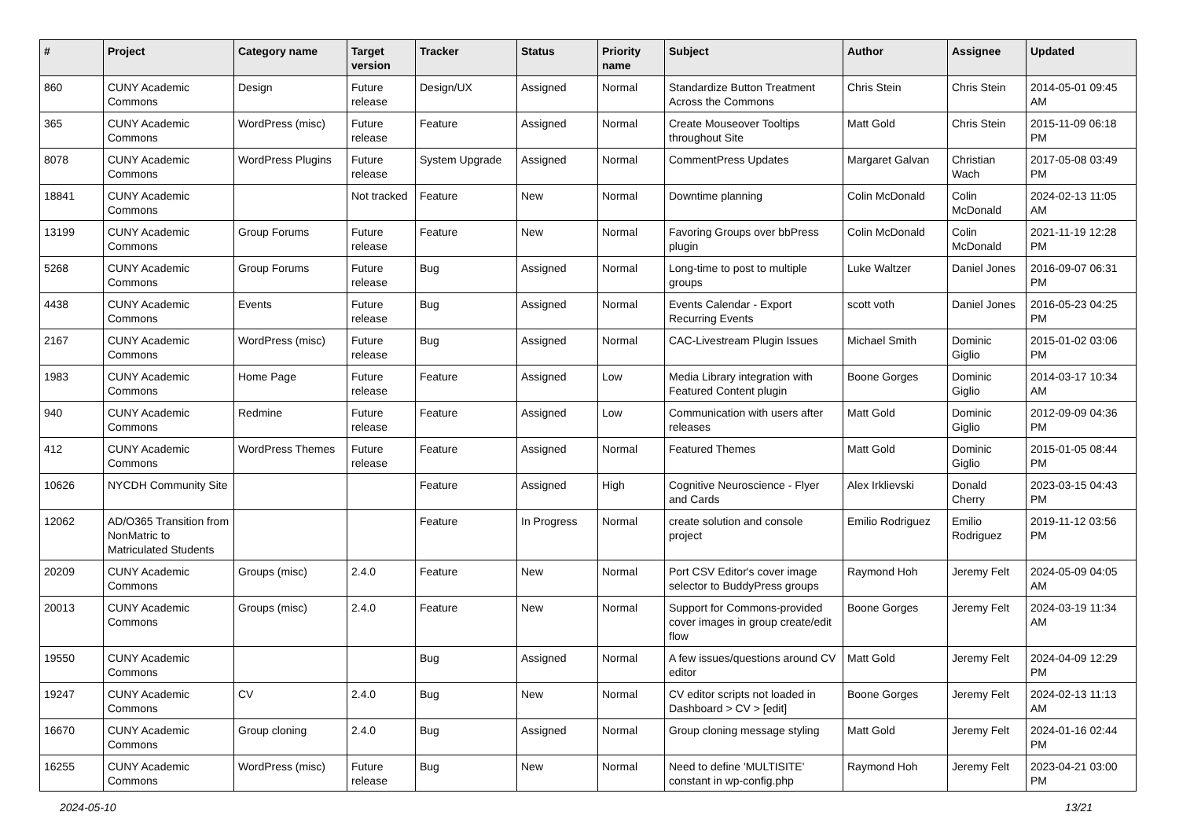| # | Project | Category name | Target version | Tracker | Status | Priority name | Subject | Author | Assignee | Updated |
| --- | --- | --- | --- | --- | --- | --- | --- | --- | --- | --- |
| 860 | CUNY Academic Commons | Design | Future release | Design/UX | Assigned | Normal | Standardize Button Treatment Across the Commons | Chris Stein | Chris Stein | 2014-05-01 09:45 AM |
| 365 | CUNY Academic Commons | WordPress (misc) | Future release | Feature | Assigned | Normal | Create Mouseover Tooltips throughout Site | Matt Gold | Chris Stein | 2015-11-09 06:18 PM |
| 8078 | CUNY Academic Commons | WordPress Plugins | Future release | System Upgrade | Assigned | Normal | CommentPress Updates | Margaret Galvan | Christian Wach | 2017-05-08 03:49 PM |
| 18841 | CUNY Academic Commons | | Not tracked | Feature | New | Normal | Downtime planning | Colin McDonald | Colin McDonald | 2024-02-13 11:05 AM |
| 13199 | CUNY Academic Commons | Group Forums | Future release | Feature | New | Normal | Favoring Groups over bbPress plugin | Colin McDonald | Colin McDonald | 2021-11-19 12:28 PM |
| 5268 | CUNY Academic Commons | Group Forums | Future release | Bug | Assigned | Normal | Long-time to post to multiple groups | Luke Waltzer | Daniel Jones | 2016-09-07 06:31 PM |
| 4438 | CUNY Academic Commons | Events | Future release | Bug | Assigned | Normal | Events Calendar - Export Recurring Events | scott voth | Daniel Jones | 2016-05-23 04:25 PM |
| 2167 | CUNY Academic Commons | WordPress (misc) | Future release | Bug | Assigned | Normal | CAC-Livestream Plugin Issues | Michael Smith | Dominic Giglio | 2015-01-02 03:06 PM |
| 1983 | CUNY Academic Commons | Home Page | Future release | Feature | Assigned | Low | Media Library integration with Featured Content plugin | Boone Gorges | Dominic Giglio | 2014-03-17 10:34 AM |
| 940 | CUNY Academic Commons | Redmine | Future release | Feature | Assigned | Low | Communication with users after releases | Matt Gold | Dominic Giglio | 2012-09-09 04:36 PM |
| 412 | CUNY Academic Commons | WordPress Themes | Future release | Feature | Assigned | Normal | Featured Themes | Matt Gold | Dominic Giglio | 2015-01-05 08:44 PM |
| 10626 | NYCDH Community Site | | | Feature | Assigned | High | Cognitive Neuroscience - Flyer and Cards | Alex Irklievski | Donald Cherry | 2023-03-15 04:43 PM |
| 12062 | AD/O365 Transition from NonMatric to Matriculated Students | | | Feature | In Progress | Normal | create solution and console project | Emilio Rodriguez | Emilio Rodriguez | 2019-11-12 03:56 PM |
| 20209 | CUNY Academic Commons | Groups (misc) | 2.4.0 | Feature | New | Normal | Port CSV Editor's cover image selector to BuddyPress groups | Raymond Hoh | Jeremy Felt | 2024-05-09 04:05 AM |
| 20013 | CUNY Academic Commons | Groups (misc) | 2.4.0 | Feature | New | Normal | Support for Commons-provided cover images in group create/edit flow | Boone Gorges | Jeremy Felt | 2024-03-19 11:34 AM |
| 19550 | CUNY Academic Commons | | | Bug | Assigned | Normal | A few issues/questions around CV editor | Matt Gold | Jeremy Felt | 2024-04-09 12:29 PM |
| 19247 | CUNY Academic Commons | CV | 2.4.0 | Bug | New | Normal | CV editor scripts not loaded in Dashboard > CV > [edit] | Boone Gorges | Jeremy Felt | 2024-02-13 11:13 AM |
| 16670 | CUNY Academic Commons | Group cloning | 2.4.0 | Bug | Assigned | Normal | Group cloning message styling | Matt Gold | Jeremy Felt | 2024-01-16 02:44 PM |
| 16255 | CUNY Academic Commons | WordPress (misc) | Future release | Bug | New | Normal | Need to define 'MULTISITE' constant in wp-config.php | Raymond Hoh | Jeremy Felt | 2023-04-21 03:00 PM |
2024-05-10 13/21